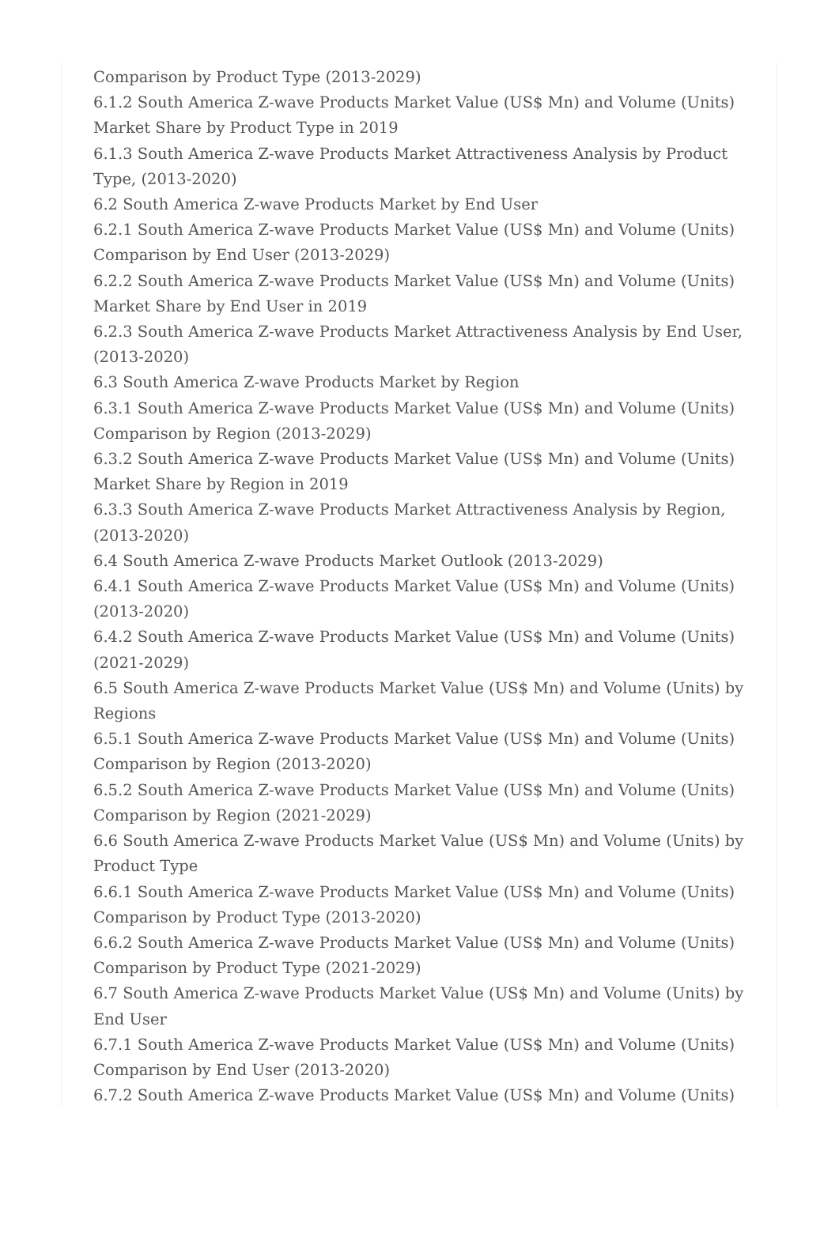Comparison by Product Type (2013-2029)
6.1.2 South America Z-wave Products Market Value (US$ Mn) and Volume (Units) Market Share by Product Type in 2019
6.1.3 South America Z-wave Products Market Attractiveness Analysis by Product Type, (2013-2020)
6.2 South America Z-wave Products Market by End User
6.2.1 South America Z-wave Products Market Value (US$ Mn) and Volume (Units) Comparison by End User (2013-2029)
6.2.2 South America Z-wave Products Market Value (US$ Mn) and Volume (Units) Market Share by End User in 2019
6.2.3 South America Z-wave Products Market Attractiveness Analysis by End User, (2013-2020)
6.3 South America Z-wave Products Market by Region
6.3.1 South America Z-wave Products Market Value (US$ Mn) and Volume (Units) Comparison by Region (2013-2029)
6.3.2 South America Z-wave Products Market Value (US$ Mn) and Volume (Units) Market Share by Region in 2019
6.3.3 South America Z-wave Products Market Attractiveness Analysis by Region, (2013-2020)
6.4 South America Z-wave Products Market Outlook (2013-2029)
6.4.1 South America Z-wave Products Market Value (US$ Mn) and Volume (Units) (2013-2020)
6.4.2 South America Z-wave Products Market Value (US$ Mn) and Volume (Units) (2021-2029)
6.5 South America Z-wave Products Market Value (US$ Mn) and Volume (Units) by Regions
6.5.1 South America Z-wave Products Market Value (US$ Mn) and Volume (Units) Comparison by Region (2013-2020)
6.5.2 South America Z-wave Products Market Value (US$ Mn) and Volume (Units) Comparison by Region (2021-2029)
6.6 South America Z-wave Products Market Value (US$ Mn) and Volume (Units) by Product Type
6.6.1 South America Z-wave Products Market Value (US$ Mn) and Volume (Units) Comparison by Product Type (2013-2020)
6.6.2 South America Z-wave Products Market Value (US$ Mn) and Volume (Units) Comparison by Product Type (2021-2029)
6.7 South America Z-wave Products Market Value (US$ Mn) and Volume (Units) by End User
6.7.1 South America Z-wave Products Market Value (US$ Mn) and Volume (Units) Comparison by End User (2013-2020)
6.7.2 South America Z-wave Products Market Value (US$ Mn) and Volume (Units)